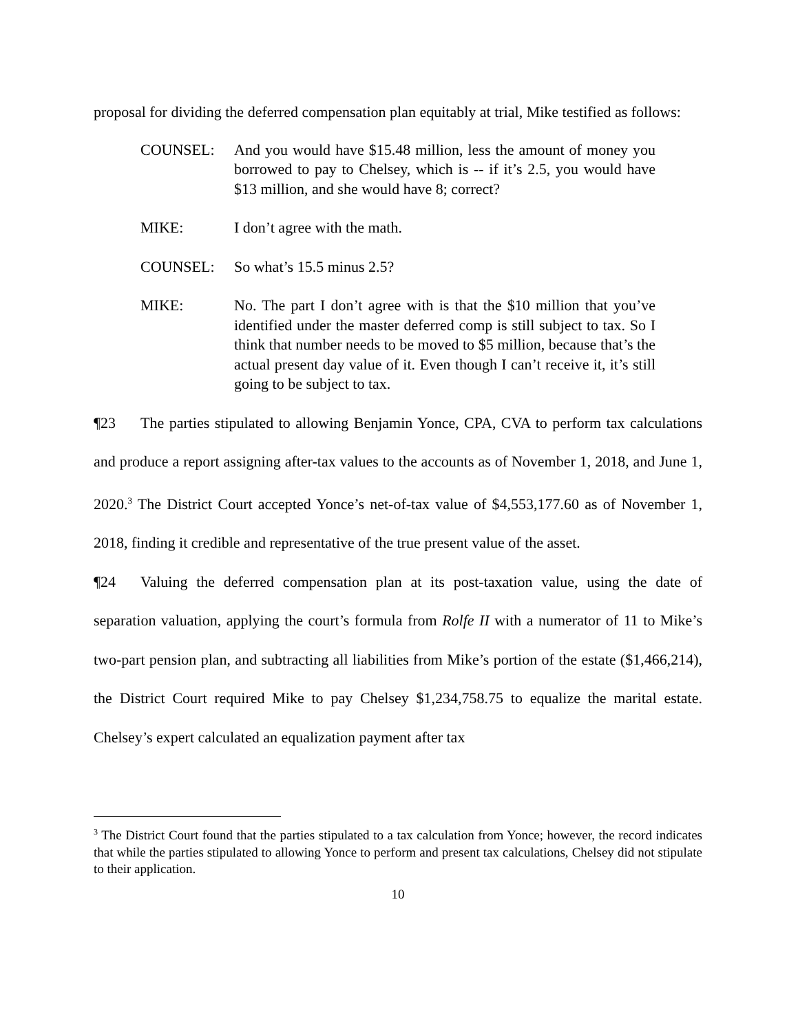proposal for dividing the deferred compensation plan equitably at trial, Mike testified as follows:
COUNSEL: And you would have $15.48 million, less the amount of money you borrowed to pay to Chelsey, which is -- if it’s 2.5, you would have $13 million, and she would have 8; correct?
MIKE: I don’t agree with the math.
COUNSEL: So what’s 15.5 minus 2.5?
MIKE: No. The part I don’t agree with is that the $10 million that you’ve identified under the master deferred comp is still subject to tax. So I think that number needs to be moved to $5 million, because that’s the actual present day value of it. Even though I can’t receive it, it’s still going to be subject to tax.
¶23 The parties stipulated to allowing Benjamin Yonce, CPA, CVA to perform tax calculations and produce a report assigning after-tax values to the accounts as of November 1, 2018, and June 1, 2020.<sup>3</sup> The District Court accepted Yonce’s net-of-tax value of $4,553,177.60 as of November 1, 2018, finding it credible and representative of the true present value of the asset.
¶24 Valuing the deferred compensation plan at its post-taxation value, using the date of separation valuation, applying the court’s formula from Rolfe II with a numerator of 11 to Mike’s two-part pension plan, and subtracting all liabilities from Mike’s portion of the estate ($1,466,214), the District Court required Mike to pay Chelsey $1,234,758.75 to equalize the marital estate. Chelsey’s expert calculated an equalization payment after tax
<sup>3</sup> The District Court found that the parties stipulated to a tax calculation from Yonce; however, the record indicates that while the parties stipulated to allowing Yonce to perform and present tax calculations, Chelsey did not stipulate to their application.
10